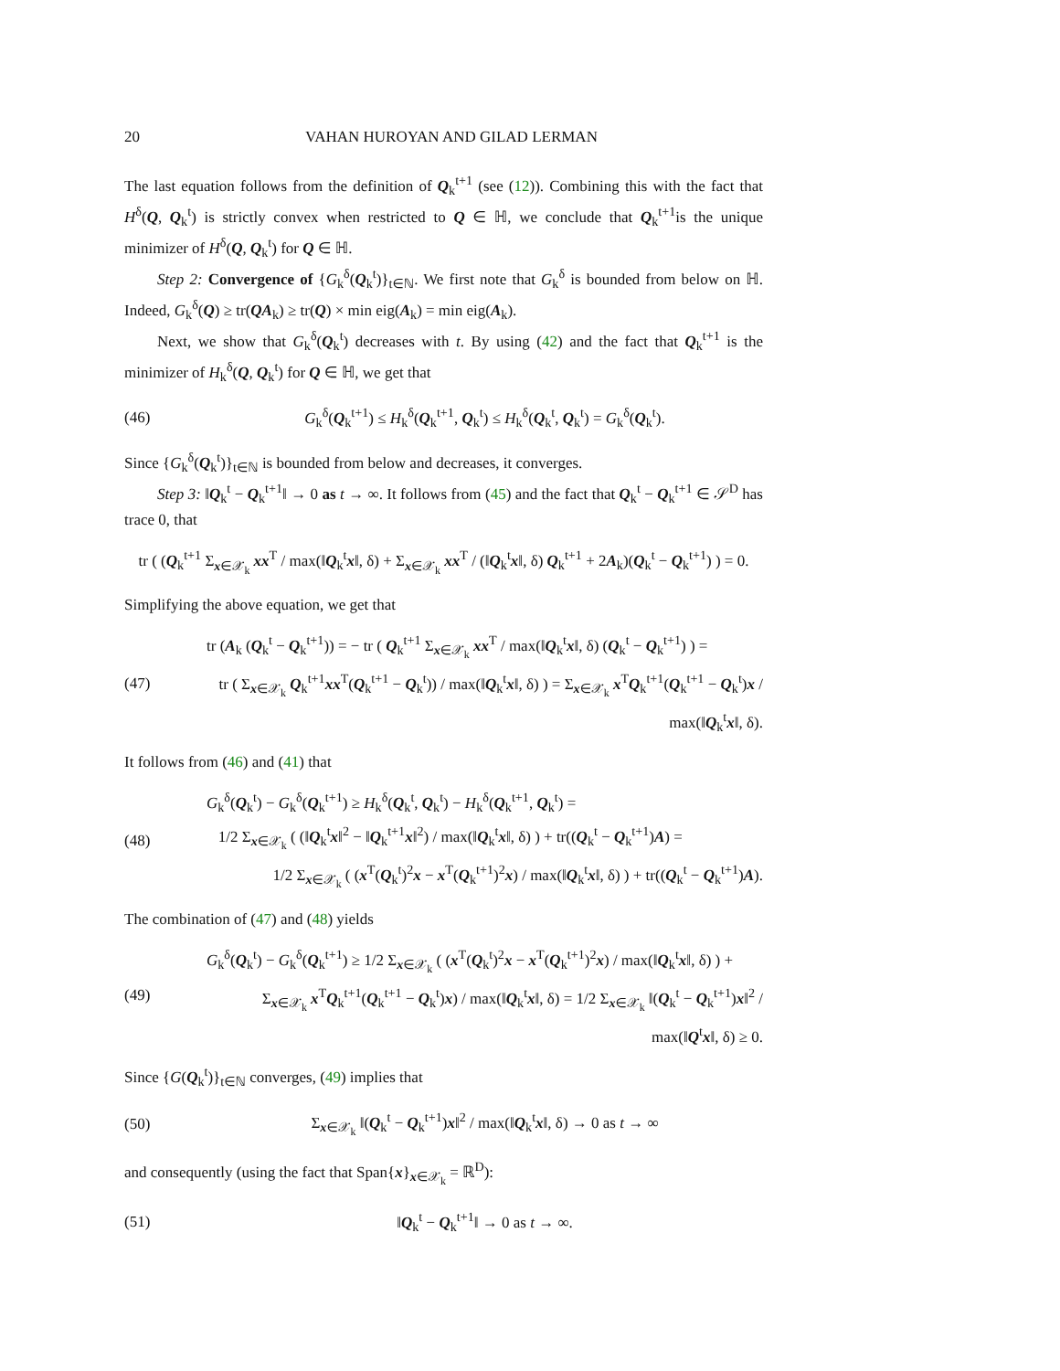20 VAHAN HUROYAN AND GILAD LERMAN
The last equation follows from the definition of Q<sub>k</sub><sup>t+1</sup> (see (12)). Combining this with the fact that H<sup>δ</sup>(Q, Q<sub>k</sub><sup>t</sup>) is strictly convex when restricted to Q ∈ ℍ, we conclude that Q<sub>k</sub><sup>t+1</sup>is the unique minimizer of H<sup>δ</sup>(Q, Q<sub>k</sub><sup>t</sup>) for Q ∈ ℍ.
Step 2: Convergence of {G<sub>k</sub><sup>δ</sup>(Q<sub>k</sub><sup>t</sup>)}<sub>t∈ℕ</sub>. We first note that G<sub>k</sub><sup>δ</sup> is bounded from below on ℍ. Indeed, G<sub>k</sub><sup>δ</sup>(Q) ≥ tr(QA<sub>k</sub>) ≥ tr(Q) × min eig(A<sub>k</sub>) = min eig(A<sub>k</sub>).
Next, we show that G<sub>k</sub><sup>δ</sup>(Q<sub>k</sub><sup>t</sup>) decreases with t. By using (42) and the fact that Q<sub>k</sub><sup>t+1</sup> is the minimizer of H<sub>k</sub><sup>δ</sup>(Q, Q<sub>k</sub><sup>t</sup>) for Q ∈ ℍ, we get that
(46) G<sub>k</sub><sup>δ</sup>(Q<sub>k</sub><sup>t+1</sup>) ≤ H<sub>k</sub><sup>δ</sup>(Q<sub>k</sub><sup>t+1</sup>, Q<sub>k</sub><sup>t</sup>) ≤ H<sub>k</sub><sup>δ</sup>(Q<sub>k</sub><sup>t</sup>, Q<sub>k</sub><sup>t</sup>) = G<sub>k</sub><sup>δ</sup>(Q<sub>k</sub><sup>t</sup>).
Since {G<sub>k</sub><sup>δ</sup>(Q<sub>k</sub><sup>t</sup>)}<sub>t∈ℕ</sub> is bounded from below and decreases, it converges.
Step 3: ‖Q<sub>k</sub><sup>t</sup> − Q<sub>k</sub><sup>t+1</sup>‖ → 0 as t → ∞. It follows from (45) and the fact that Q<sub>k</sub><sup>t</sup> − Q<sub>k</sub><sup>t+1</sup> ∈ 𝒮<sup>D</sup> has trace 0, that
tr ( (Q<sub>k</sub><sup>t+1</sup> Σ<sub>x∈𝒳<sub>k</sub></sub> xx<sup>T</sup> / max(‖Q<sub>k</sub><sup>t</sup>x‖, δ) + Σ<sub>x∈𝒳<sub>k</sub></sub> xx<sup>T</sup> / (‖Q<sub>k</sub><sup>t</sup>x‖, δ) Q<sub>k</sub><sup>t+1</sup> + 2A<sub>k</sub>)(Q<sub>k</sub><sup>t</sup> − Q<sub>k</sub><sup>t+1</sup>) ) = 0.
Simplifying the above equation, we get that
(47) tr (A<sub>k</sub> (Q<sub>k</sub><sup>t</sup> − Q<sub>k</sub><sup>t+1</sup>)) = − tr ( Q<sub>k</sub><sup>t+1</sup> Σ<sub>x∈𝒳<sub>k</sub></sub> xx<sup>T</sup> / max(‖Q<sub>k</sub><sup>t</sup>x‖, δ) (Q<sub>k</sub><sup>t</sup> − Q<sub>k</sub><sup>t+1</sup>) ) =
tr ( Σ<sub>x∈𝒳<sub>k</sub></sub> Q<sub>k</sub><sup>t+1</sup>xx<sup>T</sup>(Q<sub>k</sub><sup>t+1</sup> − Q<sub>k</sub><sup>t</sup>)) / max(‖Q<sub>k</sub><sup>t</sup>x‖, δ) ) = Σ<sub>x∈𝒳<sub>k</sub></sub> x<sup>T</sup>Q<sub>k</sub><sup>t+1</sup>(Q<sub>k</sub><sup>t+1</sup> − Q<sub>k</sub><sup>t</sup>)x / max(‖Q<sub>k</sub><sup>t</sup>x‖, δ).
It follows from (46) and (41) that
(48) G<sub>k</sub><sup>δ</sup>(Q<sub>k</sub><sup>t</sup>) − G<sub>k</sub><sup>δ</sup>(Q<sub>k</sub><sup>t+1</sup>) ≥ H<sub>k</sub><sup>δ</sup>(Q<sub>k</sub><sup>t</sup>, Q<sub>k</sub><sup>t</sup>) − H<sub>k</sub><sup>δ</sup>(Q<sub>k</sub><sup>t+1</sup>, Q<sub>k</sub><sup>t</sup>) =
1/2 Σ<sub>x∈𝒳<sub>k</sub></sub> ( (‖Q<sub>k</sub><sup>t</sup>x‖<sup>2</sup> − ‖Q<sub>k</sub><sup>t+1</sup>x‖<sup>2</sup>) / max(‖Q<sub>k</sub><sup>t</sup>x‖, δ) ) + tr((Q<sub>k</sub><sup>t</sup> − Q<sub>k</sub><sup>t+1</sup>)A) =
1/2 Σ<sub>x∈𝒳<sub>k</sub></sub> ( (x<sup>T</sup>(Q<sub>k</sub><sup>t</sup>)<sup>2</sup>x − x<sup>T</sup>(Q<sub>k</sub><sup>t+1</sup>)<sup>2</sup>x) / max(‖Q<sub>k</sub><sup>t</sup>x‖, δ) ) + tr((Q<sub>k</sub><sup>t</sup> − Q<sub>k</sub><sup>t+1</sup>)A).
The combination of (47) and (48) yields
(49) G<sub>k</sub><sup>δ</sup>(Q<sub>k</sub><sup>t</sup>) − G<sub>k</sub><sup>δ</sup>(Q<sub>k</sub><sup>t+1</sup>) ≥ 1/2 Σ<sub>x∈𝒳<sub>k</sub></sub> ( (x<sup>T</sup>(Q<sub>k</sub><sup>t</sup>)<sup>2</sup>x − x<sup>T</sup>(Q<sub>k</sub><sup>t+1</sup>)<sup>2</sup>x) / max(‖Q<sub>k</sub><sup>t</sup>x‖, δ) ) +
Σ<sub>x∈𝒳<sub>k</sub></sub> x<sup>T</sup>Q<sub>k</sub><sup>t+1</sup>(Q<sub>k</sub><sup>t+1</sup> − Q<sub>k</sub><sup>t</sup>)x) / max(‖Q<sub>k</sub><sup>t</sup>x‖, δ) = 1/2 Σ<sub>x∈𝒳<sub>k</sub></sub> ‖(Q<sub>k</sub><sup>t</sup> − Q<sub>k</sub><sup>t+1</sup>)x‖<sup>2</sup> / max(‖Q<sup>t</sup>x‖, δ) ≥ 0.
Since {G(Q<sub>k</sub><sup>t</sup>)}<sub>t∈ℕ</sub> converges, (49) implies that
(50) Σ<sub>x∈𝒳<sub>k</sub></sub> ‖(Q<sub>k</sub><sup>t</sup> − Q<sub>k</sub><sup>t+1</sup>)x‖<sup>2</sup> / max(‖Q<sub>k</sub><sup>t</sup>x‖, δ) → 0 as t → ∞
and consequently (using the fact that Span{x}<sub>x∈𝒳<sub>k</sub></sub> = ℝ<sup>D</sup>):
(51) ‖Q<sub>k</sub><sup>t</sup> − Q<sub>k</sub><sup>t+1</sup>‖ → 0 as t → ∞.